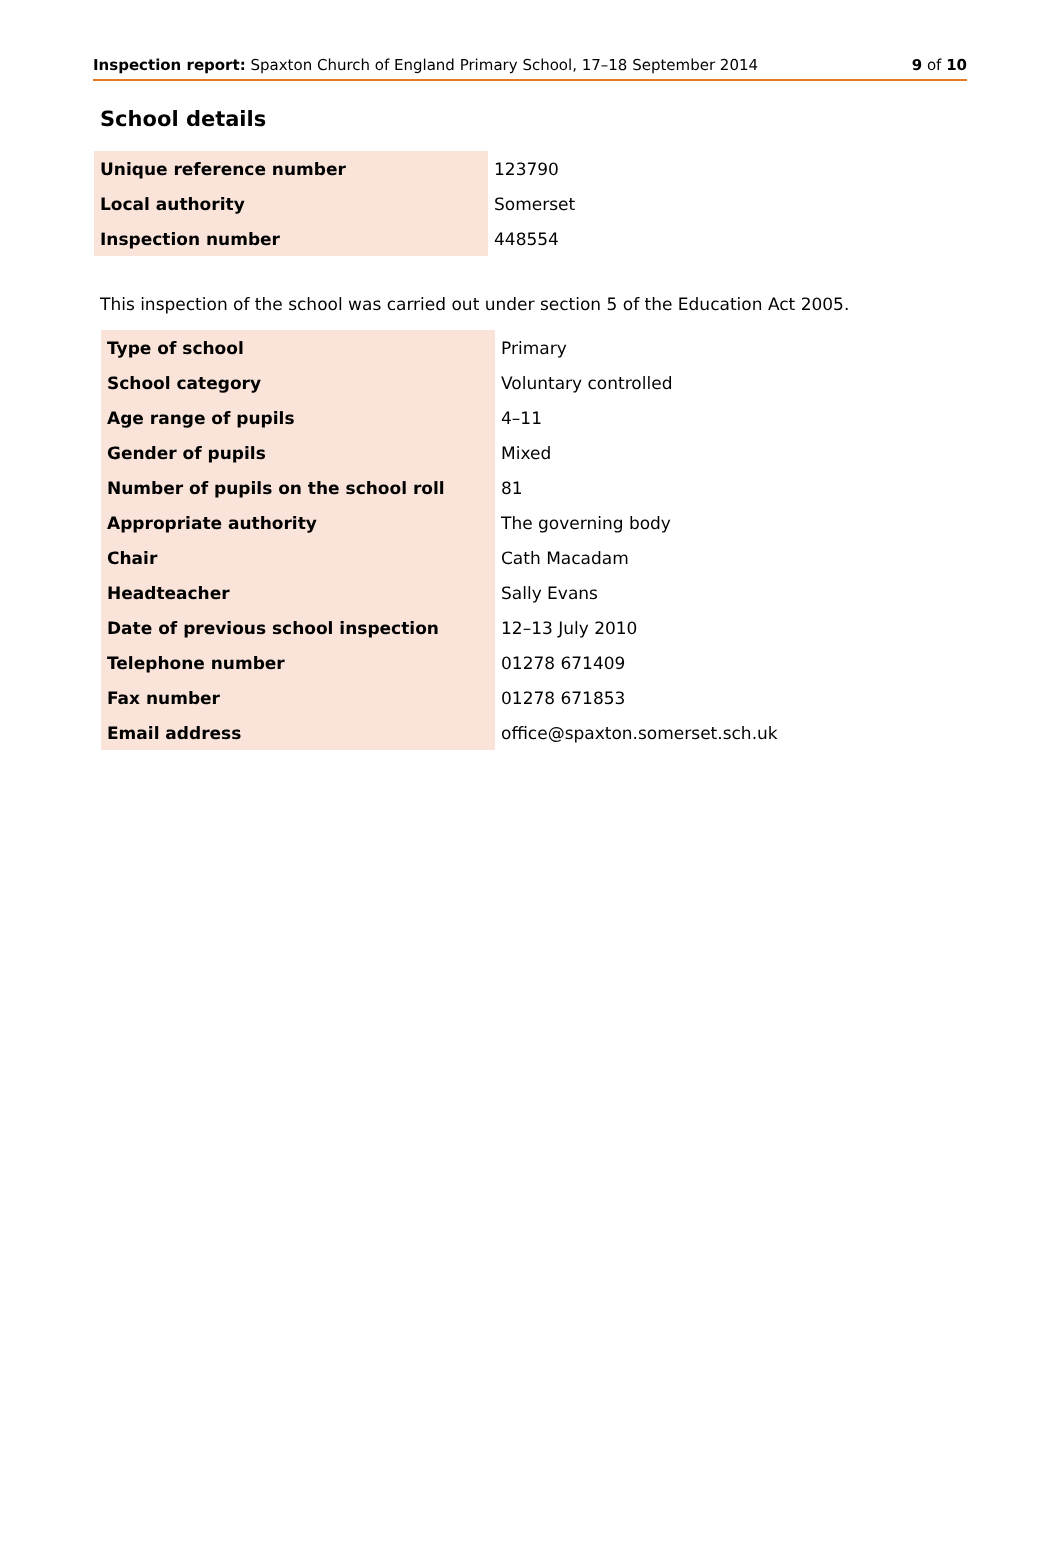Inspection report: Spaxton Church of England Primary School, 17–18 September 2014 9 of 10
School details
| Unique reference number | 123790 |
| Local authority | Somerset |
| Inspection number | 448554 |
This inspection of the school was carried out under section 5 of the Education Act 2005.
| Type of school | Primary |
| School category | Voluntary controlled |
| Age range of pupils | 4–11 |
| Gender of pupils | Mixed |
| Number of pupils on the school roll | 81 |
| Appropriate authority | The governing body |
| Chair | Cath Macadam |
| Headteacher | Sally Evans |
| Date of previous school inspection | 12–13 July 2010 |
| Telephone number | 01278 671409 |
| Fax number | 01278 671853 |
| Email address | office@spaxton.somerset.sch.uk |